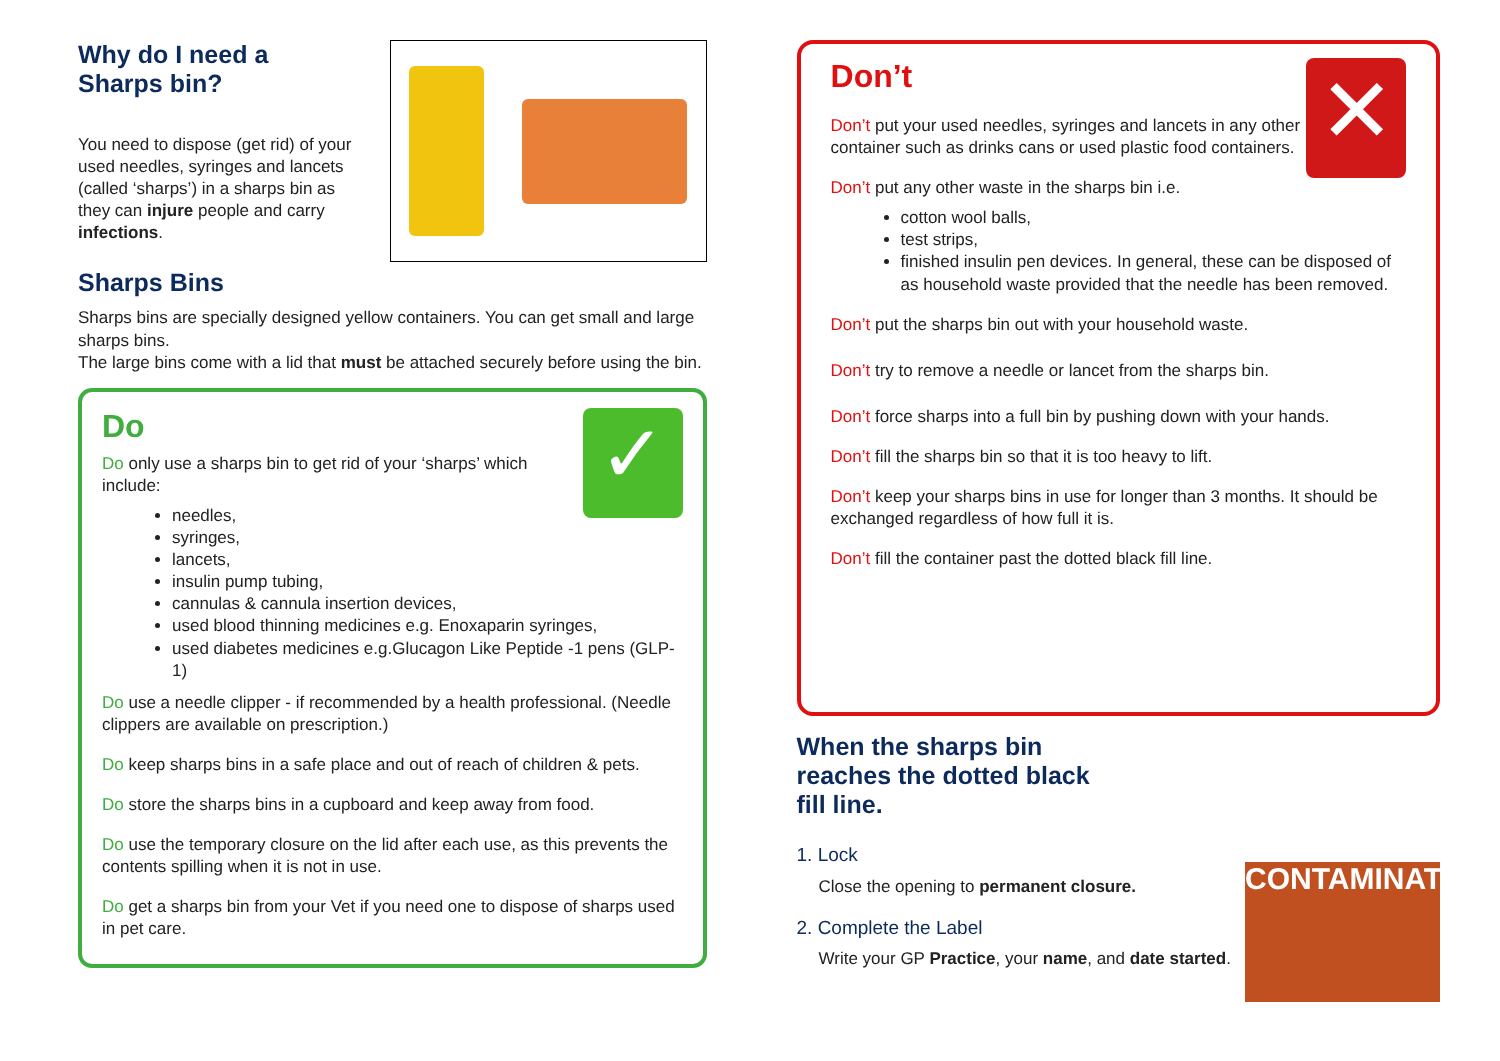Why do I need a
Sharps bin?
You need to dispose (get rid) of your used needles, syringes and lancets (called ‘sharps’) in a sharps bin as they can injure people and carry infections.
Sharps Bins
Sharps bins are specially designed yellow containers. You can get small and large sharps bins.
The large bins come with a lid that must be attached securely before using the bin.
✓
Do
Do only use a sharps bin to get rid of your ‘sharps’ which include:
needles,
syringes,
lancets,
insulin pump tubing,
cannulas & cannula insertion devices,
used blood thinning medicines e.g. Enoxaparin syringes,
used diabetes medicines e.g.Glucagon Like Peptide -1 pens (GLP-1)
Do use a needle clipper - if recommended by a health professional. (Needle clippers are available on prescription.)
Do keep sharps bins in a safe place and out of reach of children & pets.
Do store the sharps bins in a cupboard and keep away from food.
Do use the temporary closure on the lid after each use, as this prevents the contents spilling when it is not in use.
Do get a sharps bin from your Vet if you need one to dispose of sharps used in pet care.
✕
Don’t
Don’t put your used needles, syringes and lancets in any other container such as drinks cans or used plastic food containers.
Don’t put any other waste in the sharps bin i.e.
cotton wool balls,
test strips,
finished insulin pen devices. In general, these can be disposed of as household waste provided that the needle has been removed.
Don’t put the sharps bin out with your household waste.
Don’t try to remove a needle or lancet from the sharps bin.
Don’t force sharps into a full bin by pushing down with your hands.
Don’t fill the sharps bin so that it is too heavy to lift.
Don’t keep your sharps bins in use for longer than 3 months. It should be exchanged regardless of how full it is.
Don’t fill the container past the dotted black fill line.
CONTAMINATED
When the sharps bin
reaches the dotted black
fill line.
1. Lock
Close the opening to permanent closure.
2. Complete the Label
Write your GP Practice, your name, and date started.